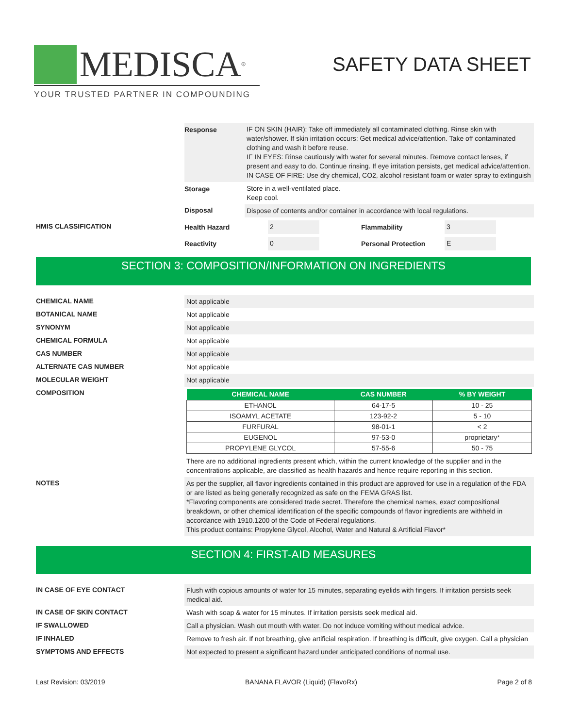MEDISCA<sup>®</sup>
YOUR TRUSTED PARTNER IN COMPOUNDING
SAFETY DATA SHEET
Response
IF ON SKIN (HAIR): Take off immediately all contaminated clothing. Rinse skin with water/shower. If skin irritation occurs: Get medical advice/attention. Take off contaminated clothing and wash it before reuse.
IF IN EYES: Rinse cautiously with water for several minutes. Remove contact lenses, if present and easy to do. Continue rinsing. If eye irritation persists, get medical advice/attention.
IN CASE OF FIRE: Use dry chemical, CO2, alcohol resistant foam or water spray to extinguish
Storage
Store in a well-ventilated place.
Keep cool.
Disposal
Dispose of contents and/or container in accordance with local regulations.
HMIS CLASSIFICATION Health Hazard
2
Flammability
3
Reactivity
0
Personal Protection
E
SECTION 3: COMPOSITION/INFORMATION ON INGREDIENTS
CHEMICAL NAME
Not applicable
BOTANICAL NAME
Not applicable
SYNONYM
Not applicable
CHEMICAL FORMULA
Not applicable
CAS NUMBER
Not applicable
ALTERNATE CAS NUMBER
Not applicable
MOLECULAR WEIGHT
Not applicable
COMPOSITION
| CHEMICAL NAME | CAS NUMBER | % BY WEIGHT |
| --- | --- | --- |
| ETHANOL | 64-17-5 | 10 - 25 |
| ISOAMYL ACETATE | 123-92-2 | 5 - 10 |
| FURFURAL | 98-01-1 | < 2 |
| EUGENOL | 97-53-0 | proprietary* |
| PROPYLENE GLYCOL | 57-55-6 | 50 - 75 |
There are no additional ingredients present which, within the current knowledge of the supplier and in the concentrations applicable, are classified as health hazards and hence require reporting in this section.
NOTES
As per the supplier, all flavor ingredients contained in this product are approved for use in a regulation of the FDA or are listed as being generally recognized as safe on the FEMA GRAS list.
*Flavoring components are considered trade secret. Therefore the chemical names, exact compositional breakdown, or other chemical identification of the specific compounds of flavor ingredients are withheld in accordance with 1910.1200 of the Code of Federal regulations.
This product contains: Propylene Glycol, Alcohol, Water and Natural & Artificial Flavor*
SECTION 4: FIRST-AID MEASURES
IN CASE OF EYE CONTACT
Flush with copious amounts of water for 15 minutes, separating eyelids with fingers. If irritation persists seek medical aid.
IN CASE OF SKIN CONTACT
Wash with soap & water for 15 minutes. If irritation persists seek medical aid.
IF SWALLOWED
Call a physician. Wash out mouth with water. Do not induce vomiting without medical advice.
IF INHALED
Remove to fresh air. If not breathing, give artificial respiration. If breathing is difficult, give oxygen. Call a physician
SYMPTOMS AND EFFECTS
Not expected to present a significant hazard under anticipated conditions of normal use.
Last Revision: 03/2019 BANANA FLAVOR (Liquid) (FlavoRx) Page 2 of 8